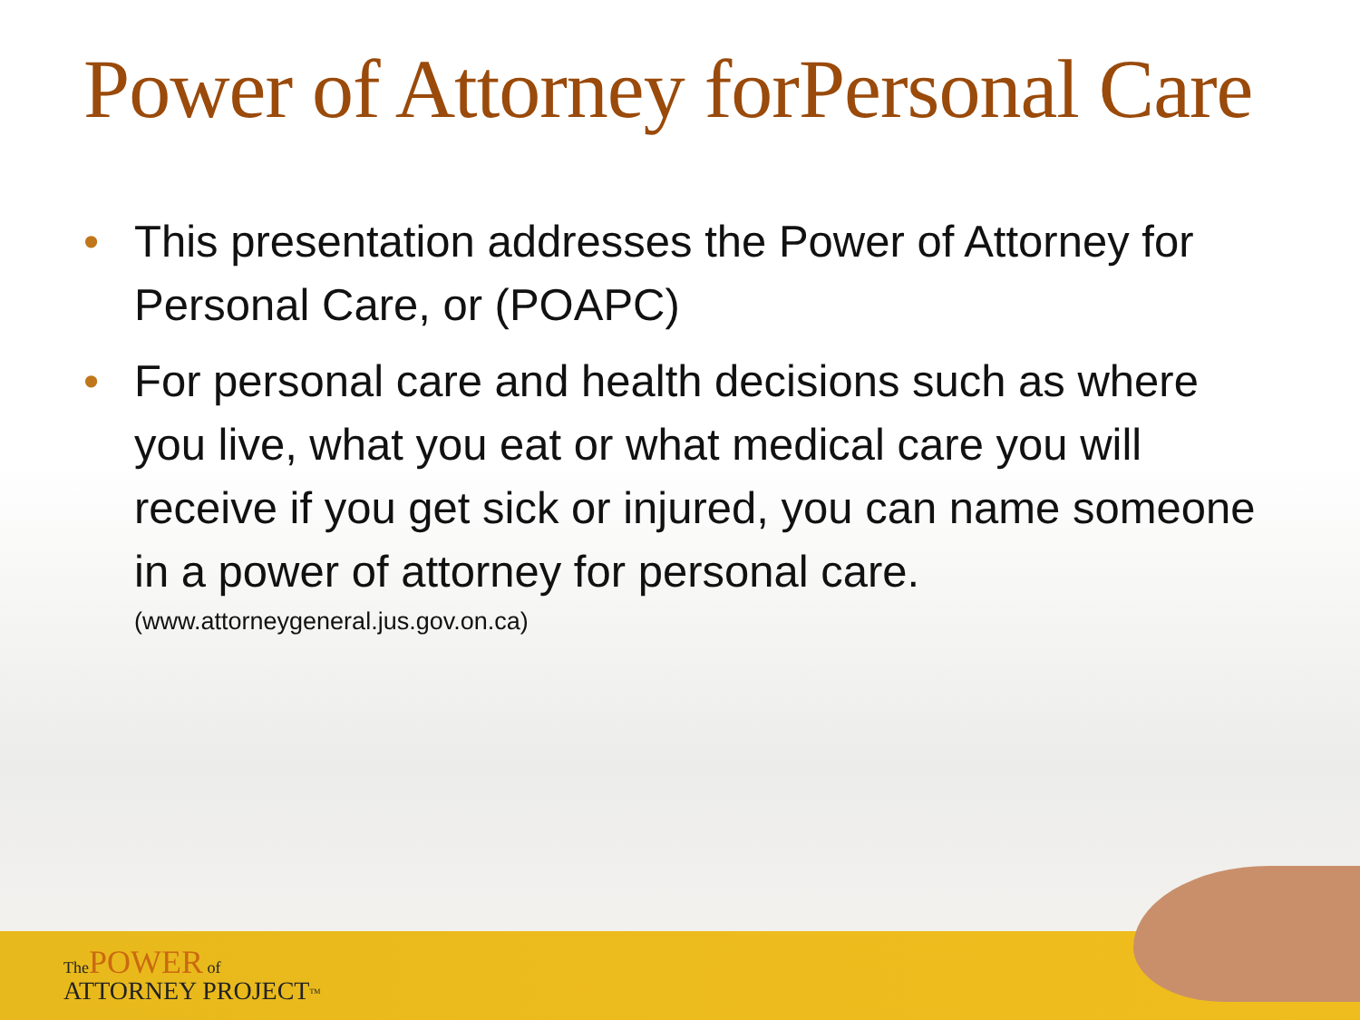Power of Attorney forPersonal Care
• This presentation addresses the Power of Attorney for Personal Care, or (POAPC)
• For personal care and health decisions such as where you live, what you eat or what medical care you will receive if you get sick or injured, you can name someone in a power of attorney for personal care.
(www.attorneygeneral.jus.gov.on.ca)
The POWER of
ATTORNEY PROJECT<sup>TM</sup>